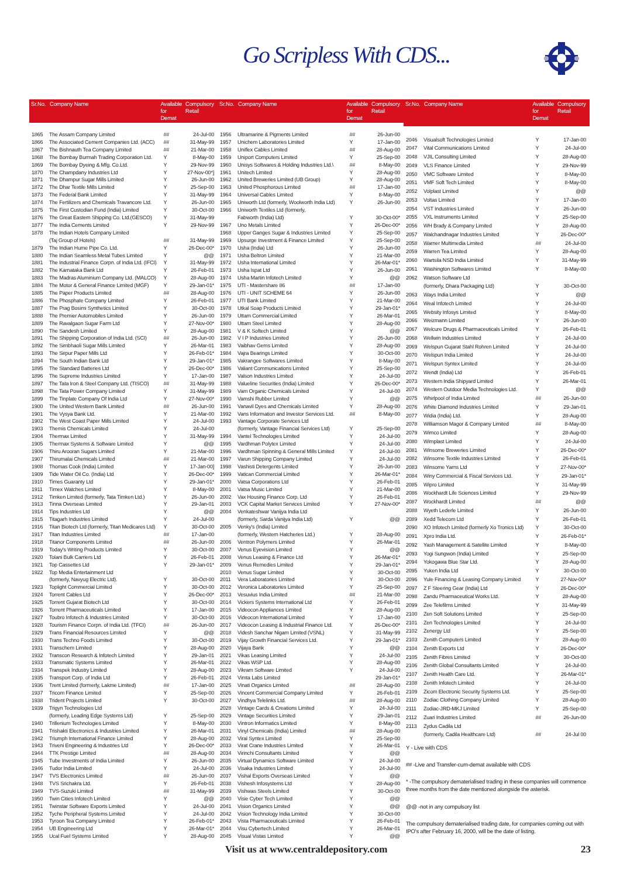Go Scripless With CDS...
| Sr.No. | Company Name | Available for Demat | Compulsory Retail |
| --- | --- | --- | --- |
| 1865 | The Assam Company Limited | ## | 24-Jul-00 |
| 1866 | The Associated Cement Companies Ltd. (ACC) | ## | 31-May-99 |
| 1867 | The Bishnauth Tea Company Limited | ## | 21-Mar-00 |
| 1868 | The Bombay Burmah Trading Corporation Ltd. | Y | 8-May-00 |
| 1869 | The Bombay Dyeing & Mfg. Co.Ltd. | Y | 29-Nov-99 |
| 1870 | The Champdany Industries Ltd | Y | 27-Nov-00*] |
| 1871 | The Dhampur Sugar Mills Limited | Y | 26-Jun-00 |
| 1872 | The Dhar Textile Mills Limited | Y | 25-Sep-00 |
| 1873 | The Federal Bank Limited | Y | 31-May-99 |
| 1874 | The Fertilizers and Chemicals Travancore Ltd. | Y | 26-Jun-00 |
| 1875 | The First Custodian Fund (India) Limited | Y | 30-Oct-00 |
| 1876 | The Great Eastern Shipping Co. Ltd.(GESCO) | Y | 31-May-99 |
| 1877 | The India Cements Limited | Y | 29-Nov-99 |
| 1878 | The Indian Hotels Company Limited | | |
| | (Taj Group of Hotels) | ## | 31-May-99 |
| 1879 | The Indian Hume Pipe Co. Ltd. | Y | 26-Dec-00* |
| 1880 | The Indian Seamless Metal Tubes Limited | Y | @@ |
| 1881 | The Industrial Finance Corpn. of India Ltd. (IFCI) | Y | 31-May-99 |
| 1882 | The Karnataka Bank Ltd | Y | 26-Feb-01 |
| 1883 | The Madras Aluminium Company Ltd. (MALCO) | Y | 28-Aug-00 |
| 1884 | The Motor & General Finance Limited (MGF) | Y | 29-Jan-01* |
| 1885 | The Paper Products Limited | ## | 28-Aug-00 |
| 1886 | The Phosphate Company Limited | Y | 26-Feb-01 |
| 1887 | The Prag Bosimi Synthetics Limited | Y | 30-Oct-00 |
| 1888 | The Premier Automobiles Limited | Y | 26-Jun-00 |
| 1889 | The Ravalgaon Sugar Farm Ltd | Y | 27-Nov-00* |
| 1890 | The Sandesh Limited | Y | 28-Aug-00 |
| 1891 | The Shipping Corporation of India Ltd. (SCI) | ## | 26-Jun-00 |
| 1892 | The Simbhaoli Sugar Mills Limited | Y | 26-Mar-01 |
| 1893 | The Sirpur Paper Mills Ltd | Y | 26-Feb-01* |
| 1894 | The South Indian Bank Ltd | Y | 29-Jan-01* |
| 1895 | The Standard Batteries Ltd | Y | 26-Dec-00* |
| 1896 | The Supreme Industries Limited | Y | 17-Jan-00 |
| 1897 | The Tata Iron & Steel Company Ltd. (TISCO) | ## | 31-May-99 |
| 1898 | The Tata Power Company Limited | Y | 31-May-99 |
| 1899 | The Tinplate Company Of India Ltd | Y | 27-Nov-00* |
| 1900 | The United Western Bank Limited | ## | 26-Jun-00 |
| 1901 | The Vysya Bank Ltd. | Y | 21-Mar-00 |
| 1902 | The West Coast Paper Mills Limited | Y | 24-Jul-00 |
| 1903 | Themis Chemicals Limited | Y | 24-Jul-00 |
| 1904 | Thermax Limited | Y | 31-May-99 |
| 1905 | Thermax Systems & Software Limited | Y | @@ |
| 1906 | Thiru Arooran Sugars Limited | Y | 21-Mar-00 |
| 1907 | Thirumalai Chemicals Limited | ## | 21-Mar-00 |
| 1908 | Thomas Cook (India) Limited | Y | 17-Jan-00] |
| 1909 | Tide Water Oil Co. (India) Ltd | Y | 26-Dec-00* |
| 1910 | Times Guaranty Ltd | Y | 29-Jan-01* |
| 1911 | Timex Watches Limited | Y | 8-May-00 |
| 1912 | Timken Limited (formerly, Tata Timken Ltd.) | Y | 26-Jun-00 |
| 1913 | Tinna Overseas Limited | Y | 29-Jan-01 |
| 1914 | Tips Industries Ltd | Y | @@ |
| 1915 | Titagarh Industries Limited | Y | 24-Jul-00 |
| 1916 | Titan Biotech Ltd (formerly, Titan Medicares Ltd) | Y | 30-Oct-00 |
| 1917 | Titan Industries Limited | ## | 17-Jan-00 |
| 1918 | Titanor Components Limited | ## | 26-Jun-00 |
| 1919 | Today's Writing Products Limited | Y | 30-Oct-00 |
| 1920 | Tolani Bulk Carriers Ltd | Y | 26-Feb-01 |
| 1921 | Top Cassettes Ltd | Y | 29-Jan-01* |
| 1922 | Top Media Entertainment Ltd | | |
| | (formerly, Navyug Electric Ltd). | Y | 30-Oct-00 |
| 1923 | Toplight Commercial Limited | Y | 30-Oct-00 |
| 1924 | Torrent Cables Ltd | Y | 26-Dec-00* |
| 1925 | Torrent Gujarat Biotech Ltd | Y | 30-Oct-00 |
| 1926 | Torrent Pharmaceuticals Limited | Y | 17-Jan-00 |
| 1927 | Toubro Infotech & Industries Limited | Y | 30-Oct-00 |
| 1928 | Tourism Finance Corpn. of India Ltd. (TFCI) | ## | 26-Jun-00 |
| 1929 | Trans Financial Resources Limited | Y | @@ |
| 1930 | Trans Techno Foods Limited | Y | 30-Oct-00 |
| 1931 | Transchem Limited | Y | 28-Aug-00 |
| 1932 | Transcon Research & Infotech Limited | Y | 29-Jan-01 |
| 1933 | Transmatic Systems Limited | Y | 26-Mar-01 |
| 1934 | Transpek Industry Limited | Y | 28-Aug-00 |
| 1935 | Transport Corp. of India Ltd | Y | 26-Feb-01 |
| 1936 | Trent Limited (formerly, Lakme Limited) | ## | 17-Jan-00 |
| 1937 | Tricom Finance Limited | Y | 25-Sep-00 |
| 1938 | Trident Projects Limited | Y | 30-Oct-00 |
| 1939 | Trigyn Technologies Ltd | | |
| | (formerly, Leading Edge Systems Ltd) | Y | 25-Sep-00 |
| 1940 | Trillenium Technologies Limited | Y | 8-May-00 |
| 1941 | Trishakti Electronics & Industries Limited | Y | 26-Mar-01 |
| 1942 | Triumph International Finance Limited | Y | 28-Aug-00 |
| 1943 | Triveni Engineering & Industries Ltd | Y | 26-Dec-00* |
| 1944 | TTK Prestige Limited | ## | 28-Aug-00 |
| 1945 | Tube Investments of India Limited | Y | 26-Jun-00 |
| 1946 | Tudor India Limited | Y | 24-Jul-00 |
| 1947 | TVS Electronics Limited | ## | 26-Jun-00 |
| 1948 | TVS Srichakra Ltd. | Y | 26-Feb-01 |
| 1949 | TVS-Suzuki Limited | ## | 31-May-99 |
| 1950 | Twin Cities Infotech Limited | Y | @@ |
| 1951 | Twinstar Software Exports Limited | Y | 24-Jul-00 |
| 1952 | Tyche Peripheral Systems Limited | Y | 24-Jul-00 |
| 1953 | Tyroon Tea Company Limited | Y | 26-Feb-01* |
| 1954 | UB Engineering Ltd | Y | 26-Mar-01* |
| 1955 | Ucal Fuel Systems Limited | Y | 28-Aug-00 |
| Sr.No. | Company Name | Available for Demat | Compulsory Retail |
| --- | --- | --- | --- |
| 1956 | Ultramarine & Pigments Limited | ## | 26-Jun-00 |
| 1957 | Unichem Laboratories Limited | Y | 17-Jan-00 |
| 1958 | Uniflex Cables Limited | ## | 28-Aug-00 |
| 1959 | Uniport Computers Limited | Y | 25-Sep-00 |
| 1960 | Unisys Softwares & Holding Industries Ltd.\ | ## | 8-May-00 |
| 1961 | Unitech Limited | Y | 28-Aug-00 |
| 1962 | United Breweries Limited (UB Group) | Y | 28-Aug-00 |
| 1963 | United Phosphorous Limited | ## | 17-Jan-00 |
| 1964 | Universal Cables Limited | Y | 8-May-00 |
| 1965 | Uniworth Ltd (formerly, Woolworth India Ltd) | Y | 26-Jun-00 |
| 1966 | Uniworth Textiles Ltd (formerly, | | |
| | Fabworth (India) Ltd) | Y | 30-Oct-00* |
| 1967 | Uno Metals Limited | Y | 26-Dec-00* |
| 1968 | Upper Ganges Sugar & Industries Limited | Y | 25-Sep-00 |
| 1969 | Upsurge Investment & Finance Limited | Y | 25-Sep-00 |
| 1970 | Usha (India) Ltd | Y | 26-Jun-00 |
| 1971 | Usha Beltron Limited | Y | 21-Mar-00 |
| 1972 | Usha International Limited | Y | 26-Mar-01* |
| 1973 | Usha Ispat Ltd | Y | 26-Jun-00 |
| 1974 | Usha Martin Infotech Limited | Y | @@ |
| 1975 | UTI - Mastershare 86 | ## | 17-Jan-00 |
| 1976 | UTI - UNIT SCHEME 64 | Y | 26-Jun-00 |
| 1977 | UTI Bank Limited | Y | 21-Mar-00 |
| 1978 | Utkal Soap Products Limited | Y | 29-Jan-01* |
| 1979 | Uttam Commercial Limited | Y | 26-Mar-01 |
| 1980 | Uttam Steel Limited | Y | 28-Aug-00 |
| 1981 | V & K Softech Limited | Y | @@ |
| 1982 | V I P Industries Limited | Y | 26-Jun-00 |
| 1983 | Vaibhav Gems Limited | Y | 28-Aug-00 |
| 1984 | Vajra Bearings Limited | Y | 30-Oct-00 |
| 1985 | Vakrangee Softwares Limited | Y | 8-May-00 |
| 1986 | Valiant Communications Limited | Y | 25-Sep-00 |
| 1987 | Valson Industries Limited | Y | 24-Jul-00 |
| 1988 | Valueline Securities (India) Limited | Y | 26-Dec-00* |
| 1989 | Vam Organic Chemicals Limited | Y | 24-Jul-00 |
| 1990 | Vamshi Rubber Limited | Y | @@ |
| 1991 | Vanavil Dyes and Chemicals Limited | Y | 28-Aug-00 |
| 1992 | Vans Information and Investor Services Ltd. | ## | 8-May-00 |
| 1993 | Vantage Corporate Services Ltd | | |
| | (formerly, Vantage Financial Services Ltd) | Y | 25-Sep-00 |
| 1994 | Vantel Technologies Limited | Y | 24-Jul-00 |
| 1995 | Vardhman Polytex Limited | Y | 24-Jul-00 |
| 1996 | Vardhman Spinning & General Mills Limited | Y | 24-Jul-00 |
| 1997 | Varun Shipping Company Limited | Y | 24-Jul-00 |
| 1998 | Vashisti Detergents Limited | Y | 26-Jun-00 |
| 1999 | Vatican Commercial Limited | Y | 26-Mar-01* |
| 2000 | Vatsa Corporations Ltd | Y | 26-Feb-01 |
| 2001 | Vatsa Music Limited | Y | 21-Mar-00 |
| 2002 | Vax Housing Finance Corp. Ltd | Y | 26-Feb-01 |
| 2003 | VCK Capital Market Services Limited | Y | 27-Nov-00* |
| 2004 | Venkateshwar Vanijya India Ltd | | |
| | (formerly, Sarda Vanijya India Ltd) | Y | @@ |
| 2005 | Venky's (India) Limited | | |
| | (formerly, Western Hatcheries Ltd.) | Y | 28-Aug-00 |
| 2006 | Ventron Polymers Limited | Y | 26-Mar-01 |
| 2007 | Venus Eyevision Limited | Y | @@ |
| 2008 | Venus Leasing & Finance Ltd | Y | 26-Mar-01* |
| 2009 | Venus Remedies Limited | Y | 29-Jan-01* |
| 2010 | Venus Sugar Limited | Y | 30-Oct-00 |
| 2011 | Vera Laboratories Limited | Y | 30-Oct-00 |
| 2012 | Veronica Laboratories Limited | Y | 25-Sep-00 |
| 2013 | Vesuvius India Limited | ## | 21-Mar-00 |
| 2014 | Vickers Systems International Ltd | Y | 26-Feb-01 |
| 2015 | Videocon Appliances Limited | Y | 28-Aug-00 |
| 2016 | Videocon International Limited | Y | 17-Jan-00 |
| 2017 | Videocon Leasing & Industrial Finance Ltd. | Y | 26-Dec-00* |
| 2018 | Videsh Sanchar Nigam Limited (VSNL) | Y | 31-May-99 |
| 2019 | Vijay Growth Financial Services Ltd. | Y | 29-Jan-01* |
| 2020 | Vijaya Bank | Y | @@ |
| 2021 | Vikas Leasing Limited | Y | 24-Jul-00 |
| 2022 | Vikas WSP Ltd. | Y | 28-Aug-00 |
| 2023 | Vikram Software Limited | Y | 24-Jul-00 |
| 2024 | Vimta Labs Limited | | 29-Jan-01* |
| 2025 | Vinati Organics Limited | ## | 28-Aug-00 |
| 2026 | Vincent Commercial Company Limited | Y | 26-Feb-01 |
| 2027 | Vindhya Telelinks Ltd. | ## | 28-Aug-00 |
| 2028 | Vintage Cards & Creations Limited | Y | 24-Jul-00 |
| 2029 | Vintage Securities Limited | Y | 29-Jan-01 |
| 2030 | Vintron Informatics Limited | Y | 8-May-00 |
| 2031 | Vinyl Chemicals (India) Limited | ## | 28-Aug-00 |
| 2032 | Viral Syntex Limited | Y | 25-Sep-00 |
| 2033 | Virat Crane Industries Limited | Y | 26-Mar-01 |
| 2034 | Virinchi Consultants Limited | Y | @@ |
| 2035 | Virtual Dynamics Software Limited | Y | 24-Jul-00 |
| 2036 | Visaka Industries Limited | Y | 24-Jul-00 |
| 2037 | Vishal Exports Overseas Limited | Y | @@ |
| 2038 | Vishesh Infosystems Ltd | Y | 28-Aug-00 |
| 2039 | Vishwas Steels Limited | Y | 30-Oct-00 |
| 2040 | Visie Cyber Tech Limited | Y | @@ |
| 2041 | Vision Organics Limited | Y | @@ |
| 2042 | Vision Technology India Limited | Y | 30-Oct-00 |
| 2043 | Vista Pharmaceuticals Limited | Y | 26-Feb-01 |
| 2044 | Visu Cybertech Limited | Y | 26-Mar-01 |
| 2045 | Visual Vistas Limited | Y | @@ |
| Sr.No. | Company Name | Available for Demat | Compulsory Retail |
| --- | --- | --- | --- |
| 2046 | Visualsoft Technologies Limited | Y | 17-Jan-00 |
| 2047 | Vital Communications Limited | Y | 24-Jul-00 |
| 2048 | VJIL Consulting Limited | Y | 28-Aug-00 |
| 2049 | VLS Finance Limited | Y | 29-Nov-99 |
| 2050 | VMC Software Limited | Y | 8-May-00 |
| 2051 | VMF Soft Tech Limited | Y | 8-May-00 |
| 2052 | Volplast Limited | Y | @@ |
| 2053 | Voltas Limited | Y | 17-Jan-00 |
| 2054 | VST Industries Limited | Y | 26-Jun-00 |
| 2055 | VXL Instruments Limited | Y | 25-Sep-00 |
| 2056 | WH Brady & Company Limited | Y | 28-Aug-00 |
| 2057 | Walchandnagar Industries Limited | Y | 26-Dec-00* |
| 2058 | Warner Multimedia Limited | ## | 24-Jul-00 |
| 2059 | Warren Tea Limited | Y | 28-Aug-00 |
| 2060 | Wartsila NSD India Limited | Y | 31-May-99 |
| 2061 | Washington Softwares Limited | Y | 8-May-00 |
| 2062 | Watson Software Ltd | | |
| | (formerly, Dhara Packaging Ltd) | Y | 30-Oct-00 |
| 2063 | Ways India Limited | Y | @@ |
| 2064 | Weal Infotech Limited | Y | 24-Jul-00 |
| 2065 | Websity Infosys Limited | Y | 8-May-00 |
| 2066 | Weizmann Limited | Y | 26-Jun-00 |
| 2067 | Welcure Drugs & Pharmaceuticals Limited | Y | 26-Feb-01 |
| 2068 | Wellwin Industries Limited | Y | 24-Jul-00 |
| 2069 | Welspun Gujarat Stahl Rohren Limited | Y | 24-Jul-00 |
| 2070 | Welspun India Limited | Y | 24-Jul-00 |
| 2071 | Welspun Syntex Limited | Y | 24-Jul-00 |
| 2072 | Wendt (India) Ltd | Y | 26-Feb-01 |
| 2073 | Western India Shipyard Limited | Y | 26-Mar-01 |
| 2074 | Western Outdoor Media Technologies Ltd. | Y | @@ |
| 2075 | Whirlpool of India Limited | ## | 26-Jun-00 |
| 2076 | White Diamond Industries Limited | Y | 29-Jan-01 |
| 2077 | Widia (India) Ltd. | Y | 28-Aug-00 |
| 2078 | Williamson Magor & Company Limited | ## | 8-May-00 |
| 2079 | Wimco Limited | Y | 28-Aug-00 |
| 2080 | Wimplast Limited | Y | 24-Jul-00 |
| 2081 | Winsome Breweries Limited | Y | 26-Dec-00* |
| 2082 | Winsome Textile Industries Limited | Y | 26-Feb-01 |
| 2083 | Winsome Yarns Ltd | Y | 27-Nov-00* |
| 2084 | Winy Commercial & Fiscal Services Ltd. | Y | 29-Jan-01* |
| 2085 | Wipro Limited | Y | 31-May-99 |
| 2086 | Wockhardt Life Sciences Limited | Y | 29-Nov-99 |
| 2087 | Wockhardt Limited | ## | @@ |
| 2088 | Wyeth Lederle Limited | Y | 26-Jun-00 |
| 2089 | Xedd Telecom Ltd | Y | 26-Feb-01 |
| 2090 | XO Infotech Limited (formerly Xo Tronics Ltd) | Y | 30-Oct-00 |
| 2091 | Xpro India Ltd. | Y | 26-Feb-01* |
| 2092 | Yash Management & Satellite Limited | Y | 8-May-00 |
| 2093 | Yogi Sungwon (India) Limited | Y | 25-Sep-00 |
| 2094 | Yokogawa Blue Star Ltd. | Y | 28-Aug-00 |
| 2095 | Yuken India Ltd | Y | 30-Oct-00 |
| 2096 | Yule Financing & Leasing Company Limited | Y | 27-Nov-00* |
| 2097 | Z F Steering Gear (India) Ltd | Y | 26-Dec-00* |
| 2098 | Zandu Pharmaceutical Works Ltd. | Y | 28-Aug-00 |
| 2099 | Zee Telefilms Limited | Y | 31-May-99 |
| 2100 | Zen Soft Solutions Limited | Y | 25-Sep-00 |
| 2101 | Zen Technologies Limited | Y | 24-Jul-00 |
| 2102 | Zenergy Ltd | Y | 25-Sep-00 |
| 2103 | Zenith Computers Limited | Y | 28-Aug-00 |
| 2104 | Zenith Exports Ltd | Y | 26-Dec-00* |
| 2105 | Zenith Fibres Limited | Y | 30-Oct-00 |
| 2106 | Zenith Global Consultants Limited | Y | 24-Jul-00 |
| 2107 | Zenith Health Care Ltd. | Y | 26-Mar-01* |
| 2108 | Zenith Infotech Limited | Y | 24-Jul-00 |
| 2109 | Zicom Electronic Security Systems Ltd. | Y | 25-Sep-00 |
| 2110 | Zodiac Clothing Company Limited | Y | 28-Aug-00 |
| 2111 | Zodiac-JRD-MKJ Limited | Y | 25-Sep-00 |
| 2112 | Zuari Industries Limited | ## | 26-Jun-00 |
| 2113 | Zydus Cadila Ltd | | |
| | (formerly, Cadila Healthcare Ltd) | ## | 24-Jul 00 |
| Y - Live with CDS | | | |
| ## -Live and Transfer-cum-demat available with CDS | | | |
| * -The compulsory dematerialised trading in these companies will commence three months from the date mentioned alongside the asterisk. | | | |
| @@ -not in any compulsory list | | | |
| The compulsory dematerialised trading date, for companies coming out with IPO's after February 16, 2000, will be the date of listing. | | | |
Visit us at www.centraldepository.com 23